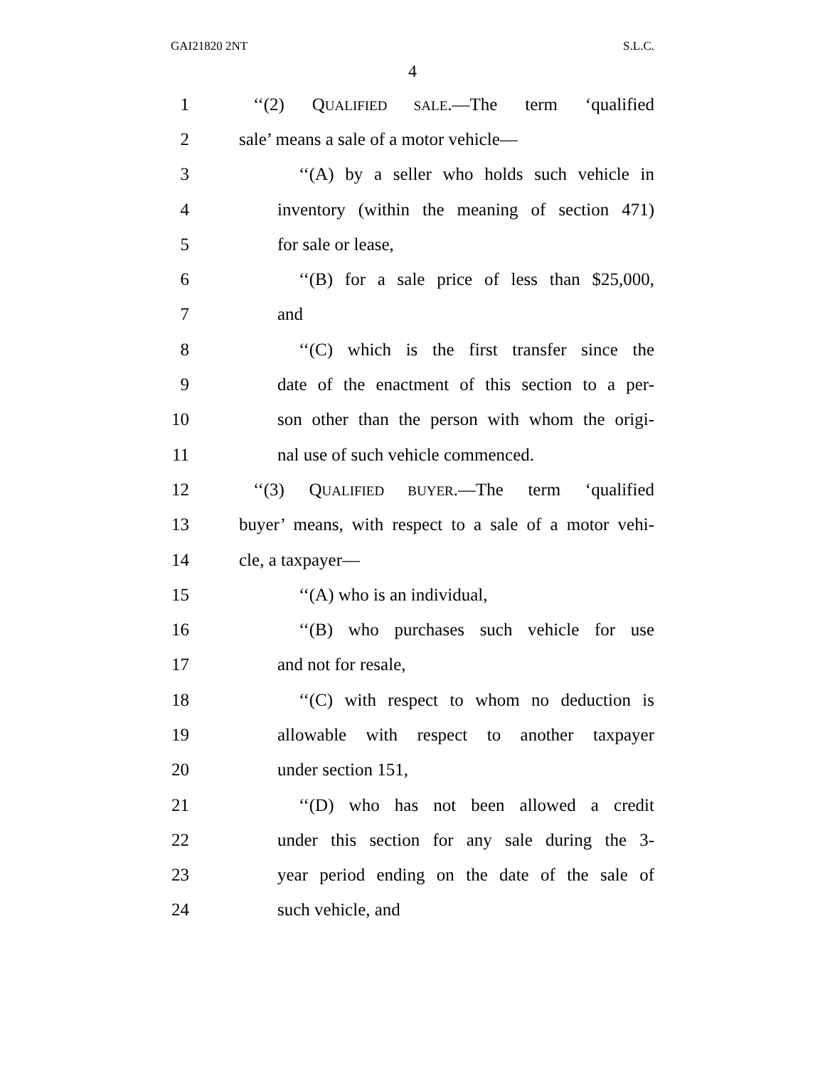GAI21820 2NT S.L.C.
4
1 ‘‘(2) QUALIFIED SALE.—The term ‘qualified
2 sale’ means a sale of a motor vehicle—
3 ‘‘(A) by a seller who holds such vehicle in
4 inventory (within the meaning of section 471)
5 for sale or lease,
6 ‘‘(B) for a sale price of less than $25,000,
7 and
8 ‘‘(C) which is the first transfer since the
9 date of the enactment of this section to a per-
10 son other than the person with whom the origi-
11 nal use of such vehicle commenced.
12 ‘‘(3) QUALIFIED BUYER.—The term ‘qualified
13 buyer’ means, with respect to a sale of a motor vehi-
14 cle, a taxpayer—
15 ‘‘(A) who is an individual,
16 ‘‘(B) who purchases such vehicle for use
17 and not for resale,
18 ‘‘(C) with respect to whom no deduction is
19 allowable with respect to another taxpayer
20 under section 151,
21 ‘‘(D) who has not been allowed a credit
22 under this section for any sale during the 3-
23 year period ending on the date of the sale of
24 such vehicle, and